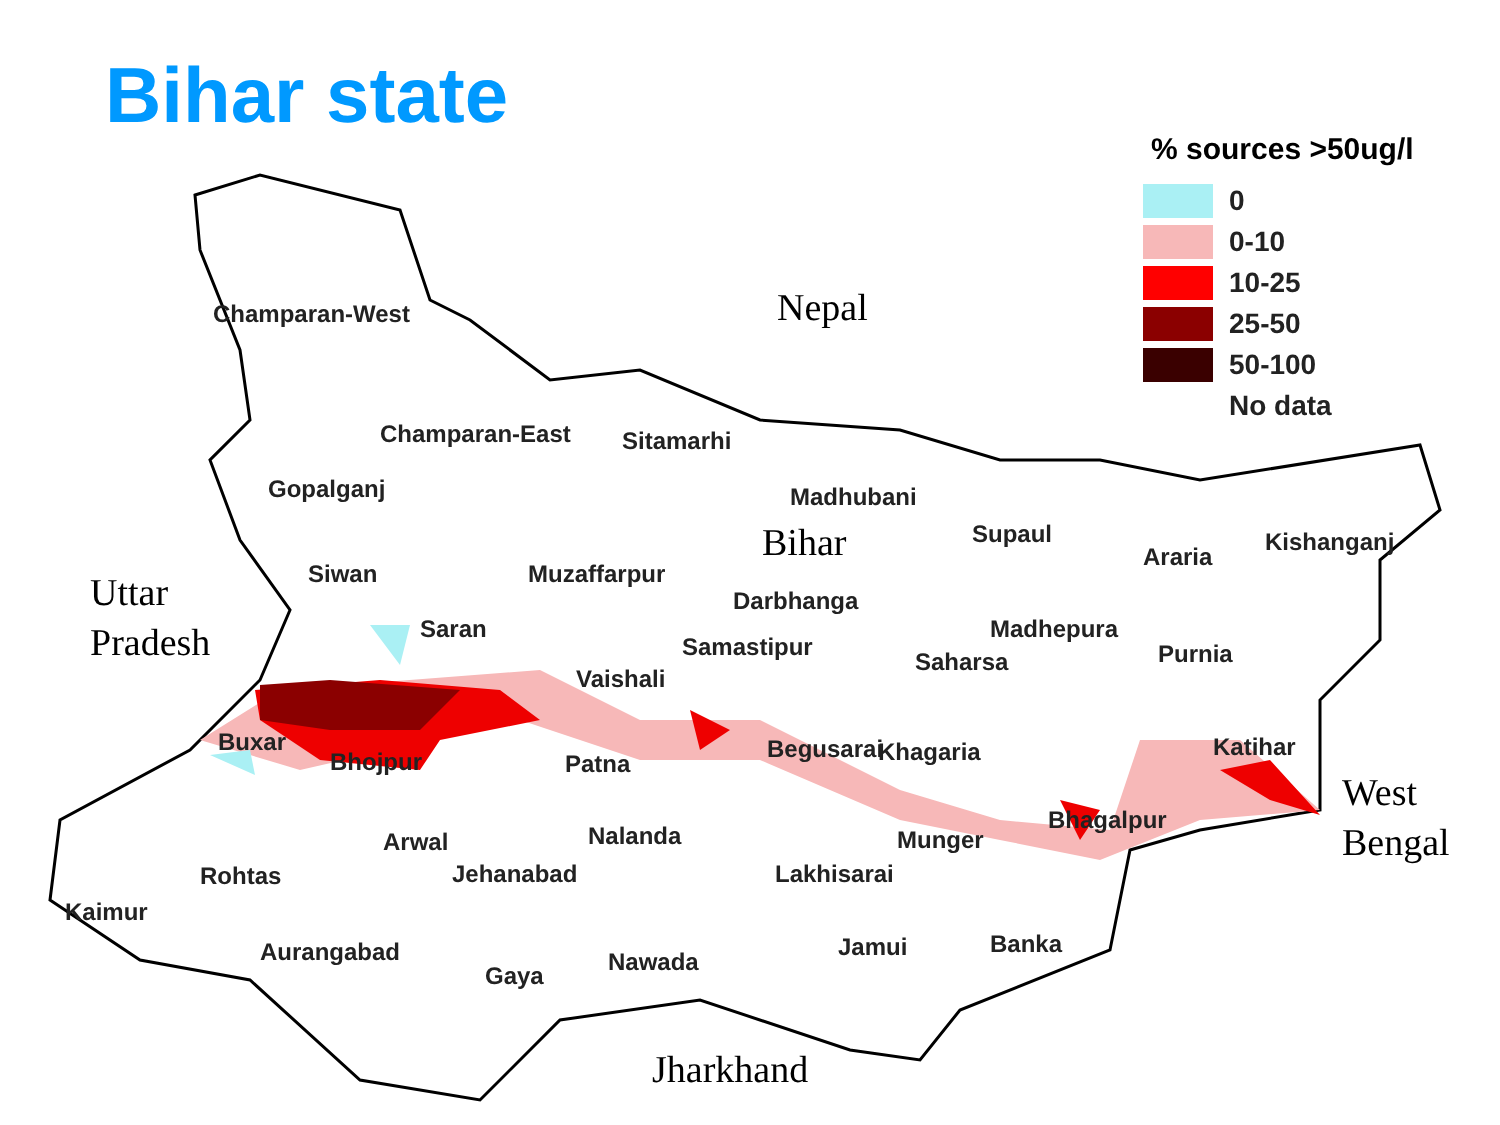Bihar state
% sources >50ug/l
0
0-10
10-25
25-50
50-100
No data
Nepal
Bihar
Uttar
Pradesh
West
Bengal
Jharkhand
Champaran-West
Champaran-East Sitamarhi
Gopalganj Madhubani
Supaul
Araria
Kishanganj
Siwan Muzaffarpur
Darbhanga
Saran Madhepura
Samastipur Purnia Saharsa
Vaishali
Buxar Begusarai Khagaria Katihar
Bhojpur Patna
Bhagalpur
Arwal Nalanda Munger
Rohtas Jehanabad Lakhisarai
Kaimur
Jamui Banka Aurangabad Nawada Gaya